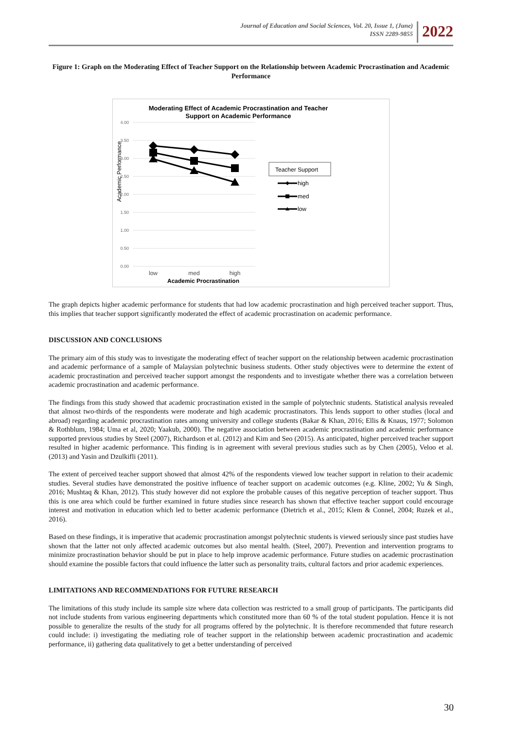Journal of Education and Social Sciences, Vol. 20, Issue 1, (June)
ISSN 2289-9855
2022
Figure 1: Graph on the Moderating Effect of Teacher Support on the Relationship between Academic Procrastination and Academic Performance
Moderating Effect of Academic Procrastination and Teacher
Support on Academic Performance
4.00
3.50
3.00
2.50
2.00
1.50
1.00
0.50
0.00
Academic Performance
low
med
high
Academic Procrastination
Teacher Support
high
med
low
The graph depicts higher academic performance for students that had low academic procrastination and high perceived teacher support. Thus, this implies that teacher support significantly moderated the effect of academic procrastination on academic performance.
DISCUSSION AND CONCLUSIONS
The primary aim of this study was to investigate the moderating effect of teacher support on the relationship between academic procrastination and academic performance of a sample of Malaysian polytechnic business students. Other study objectives were to determine the extent of academic procrastination and perceived teacher support amongst the respondents and to investigate whether there was a correlation between academic procrastination and academic performance.
The findings from this study showed that academic procrastination existed in the sample of polytechnic students. Statistical analysis revealed that almost two-thirds of the respondents were moderate and high academic procrastinators. This lends support to other studies (local and abroad) regarding academic procrastination rates among university and college students (Bakar & Khan, 2016; Ellis & Knaus, 1977; Solomon & Rothblum, 1984; Uma et al, 2020; Yaakub, 2000). The negative association between academic procrastination and academic performance supported previous studies by Steel (2007), Richardson et al. (2012) and Kim and Seo (2015). As anticipated, higher perceived teacher support resulted in higher academic performance. This finding is in agreement with several previous studies such as by Chen (2005), Veloo et al. (2013) and Yasin and Dzulkifli (2011).
The extent of perceived teacher support showed that almost 42% of the respondents viewed low teacher support in relation to their academic studies. Several studies have demonstrated the positive influence of teacher support on academic outcomes (e.g. Kline, 2002; Yu & Singh, 2016; Mushtaq & Khan, 2012). This study however did not explore the probable causes of this negative perception of teacher support. Thus this is one area which could be further examined in future studies since research has shown that effective teacher support could encourage interest and motivation in education which led to better academic performance (Dietrich et al., 2015; Klem & Connel, 2004; Ruzek et al., 2016).
Based on these findings, it is imperative that academic procrastination amongst polytechnic students is viewed seriously since past studies have shown that the latter not only affected academic outcomes but also mental health. (Steel, 2007). Prevention and intervention programs to minimize procrastination behavior should be put in place to help improve academic performance. Future studies on academic procrastination should examine the possible factors that could influence the latter such as personality traits, cultural factors and prior academic experiences.
LIMITATIONS AND RECOMMENDATIONS FOR FUTURE RESEARCH
The limitations of this study include its sample size where data collection was restricted to a small group of participants. The participants did not include students from various engineering departments which constituted more than 60 % of the total student population. Hence it is not possible to generalize the results of the study for all programs offered by the polytechnic. It is therefore recommended that future research could include: i) investigating the mediating role of teacher support in the relationship between academic procrastination and academic performance, ii) gathering data qualitatively to get a better understanding of perceived
30